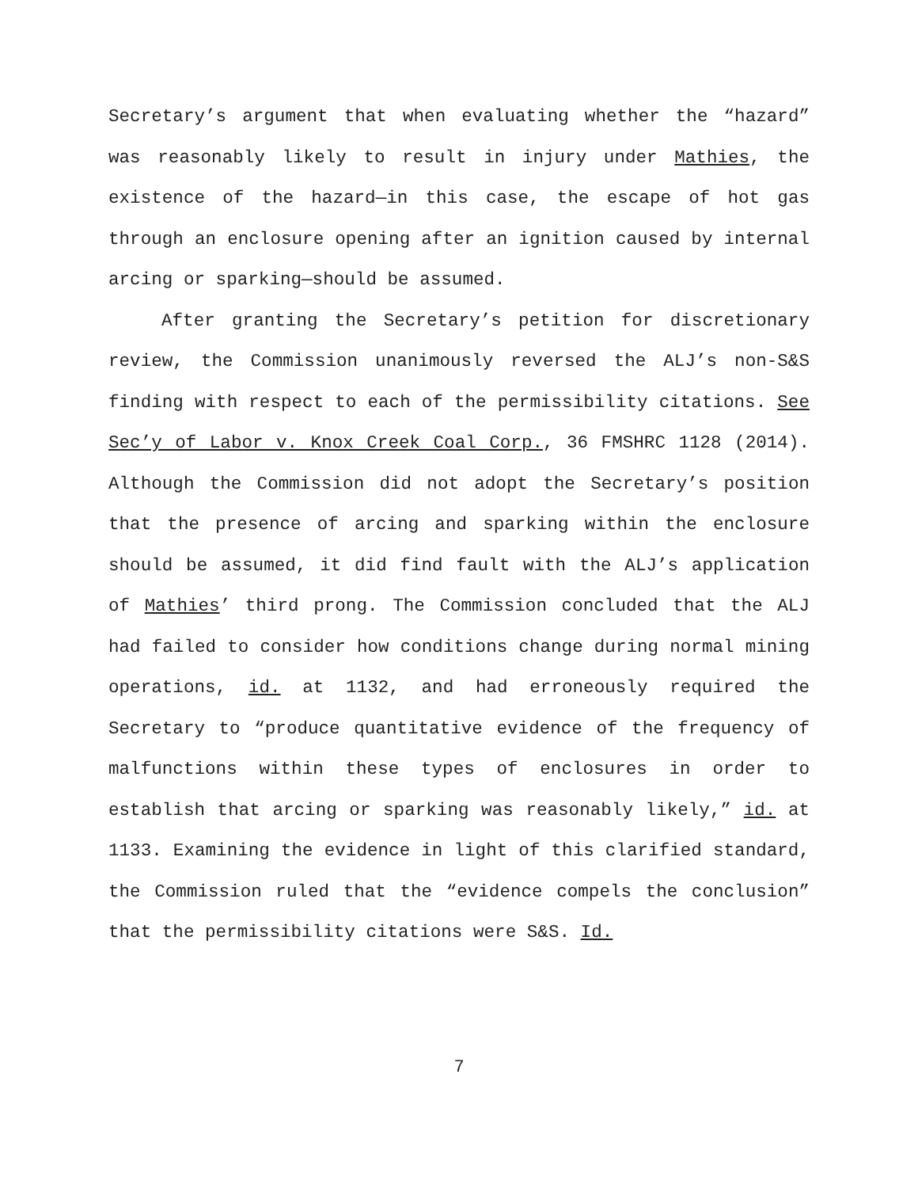Secretary’s argument that when evaluating whether the “hazard” was reasonably likely to result in injury under Mathies, the existence of the hazard—in this case, the escape of hot gas through an enclosure opening after an ignition caused by internal arcing or sparking—should be assumed.
After granting the Secretary’s petition for discretionary review, the Commission unanimously reversed the ALJ’s non-S&S finding with respect to each of the permissibility citations. See Sec’y of Labor v. Knox Creek Coal Corp., 36 FMSHRC 1128 (2014). Although the Commission did not adopt the Secretary’s position that the presence of arcing and sparking within the enclosure should be assumed, it did find fault with the ALJ’s application of Mathies’ third prong. The Commission concluded that the ALJ had failed to consider how conditions change during normal mining operations, id. at 1132, and had erroneously required the Secretary to “produce quantitative evidence of the frequency of malfunctions within these types of enclosures in order to establish that arcing or sparking was reasonably likely,” id. at 1133. Examining the evidence in light of this clarified standard, the Commission ruled that the “evidence compels the conclusion” that the permissibility citations were S&S. Id.
7